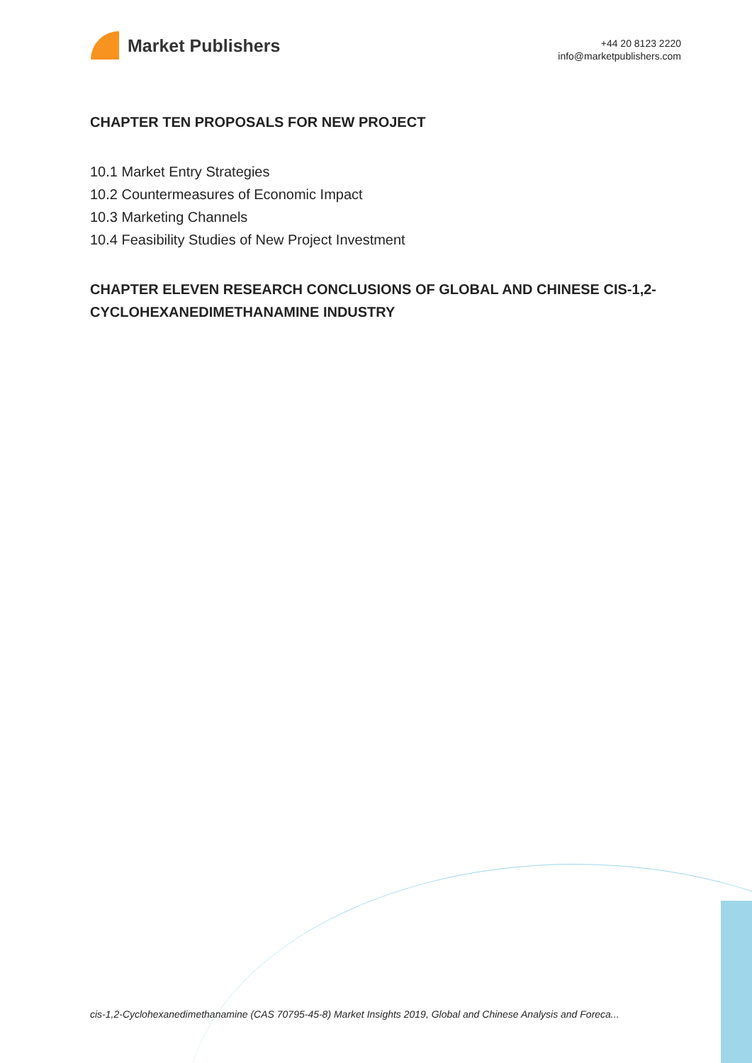Market Publishers
+44 20 8123 2220
info@marketpublishers.com
CHAPTER TEN PROPOSALS FOR NEW PROJECT
10.1 Market Entry Strategies
10.2 Countermeasures of Economic Impact
10.3 Marketing Channels
10.4 Feasibility Studies of New Project Investment
CHAPTER ELEVEN RESEARCH CONCLUSIONS OF GLOBAL AND CHINESE CIS-1,2-CYCLOHEXANEDIMETHANAMINE INDUSTRY
cis-1,2-Cyclohexanedimethanamine (CAS 70795-45-8) Market Insights 2019, Global and Chinese Analysis and Foreca...